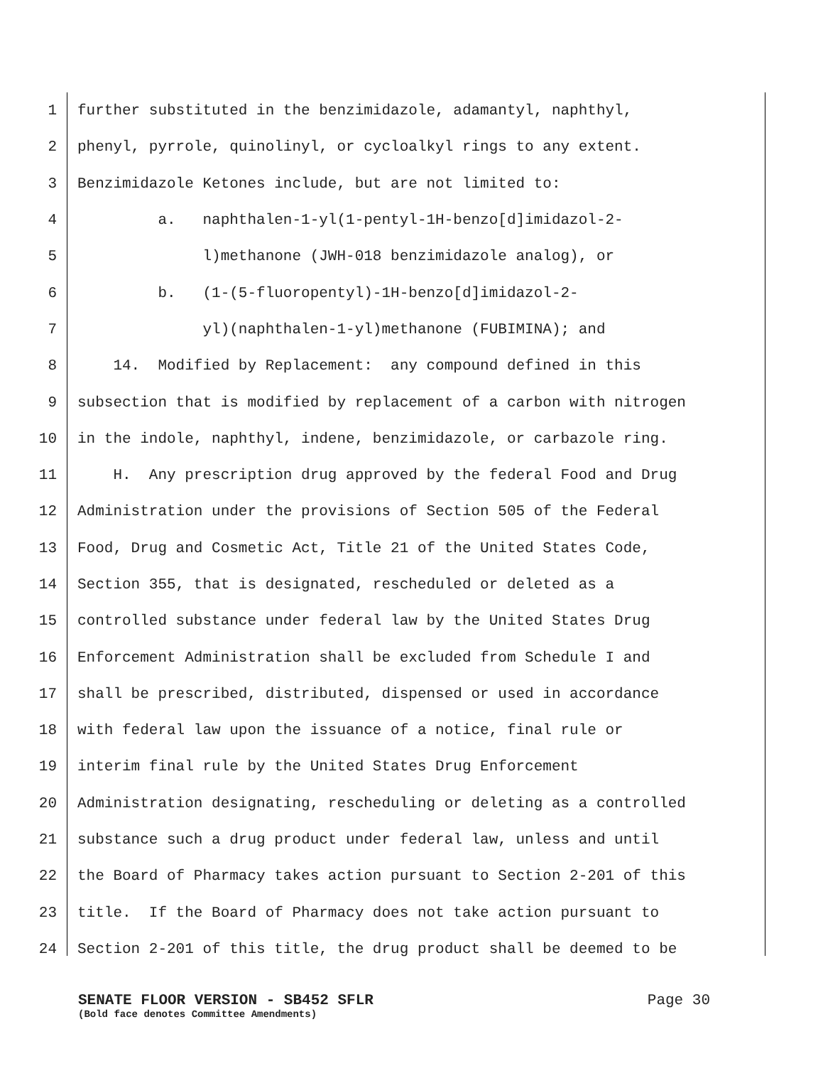1 further substituted in the benzimidazole, adamantyl, naphthyl,
2 phenyl, pyrrole, quinolinyl, or cycloalkyl rings to any extent.
3 Benzimidazole Ketones include, but are not limited to:
4 a. naphthalen-1-yl(1-pentyl-1H-benzo[d]imidazol-2-
5 l)methanone (JWH-018 benzimidazole analog), or
6 b. (1-(5-fluoropentyl)-1H-benzo[d]imidazol-2-
7 yl)(naphthalen-1-yl)methanone (FUBIMINA); and
8 14. Modified by Replacement: any compound defined in this
9 subsection that is modified by replacement of a carbon with nitrogen
10 in the indole, naphthyl, indene, benzimidazole, or carbazole ring.
11 H. Any prescription drug approved by the federal Food and Drug
12 Administration under the provisions of Section 505 of the Federal
13 Food, Drug and Cosmetic Act, Title 21 of the United States Code,
14 Section 355, that is designated, rescheduled or deleted as a
15 controlled substance under federal law by the United States Drug
16 Enforcement Administration shall be excluded from Schedule I and
17 shall be prescribed, distributed, dispensed or used in accordance
18 with federal law upon the issuance of a notice, final rule or
19 interim final rule by the United States Drug Enforcement
20 Administration designating, rescheduling or deleting as a controlled
21 substance such a drug product under federal law, unless and until
22 the Board of Pharmacy takes action pursuant to Section 2-201 of this
23 title. If the Board of Pharmacy does not take action pursuant to
24 Section 2-201 of this title, the drug product shall be deemed to be
SENATE FLOOR VERSION - SB452 SFLR Page 30
(Bold face denotes Committee Amendments)